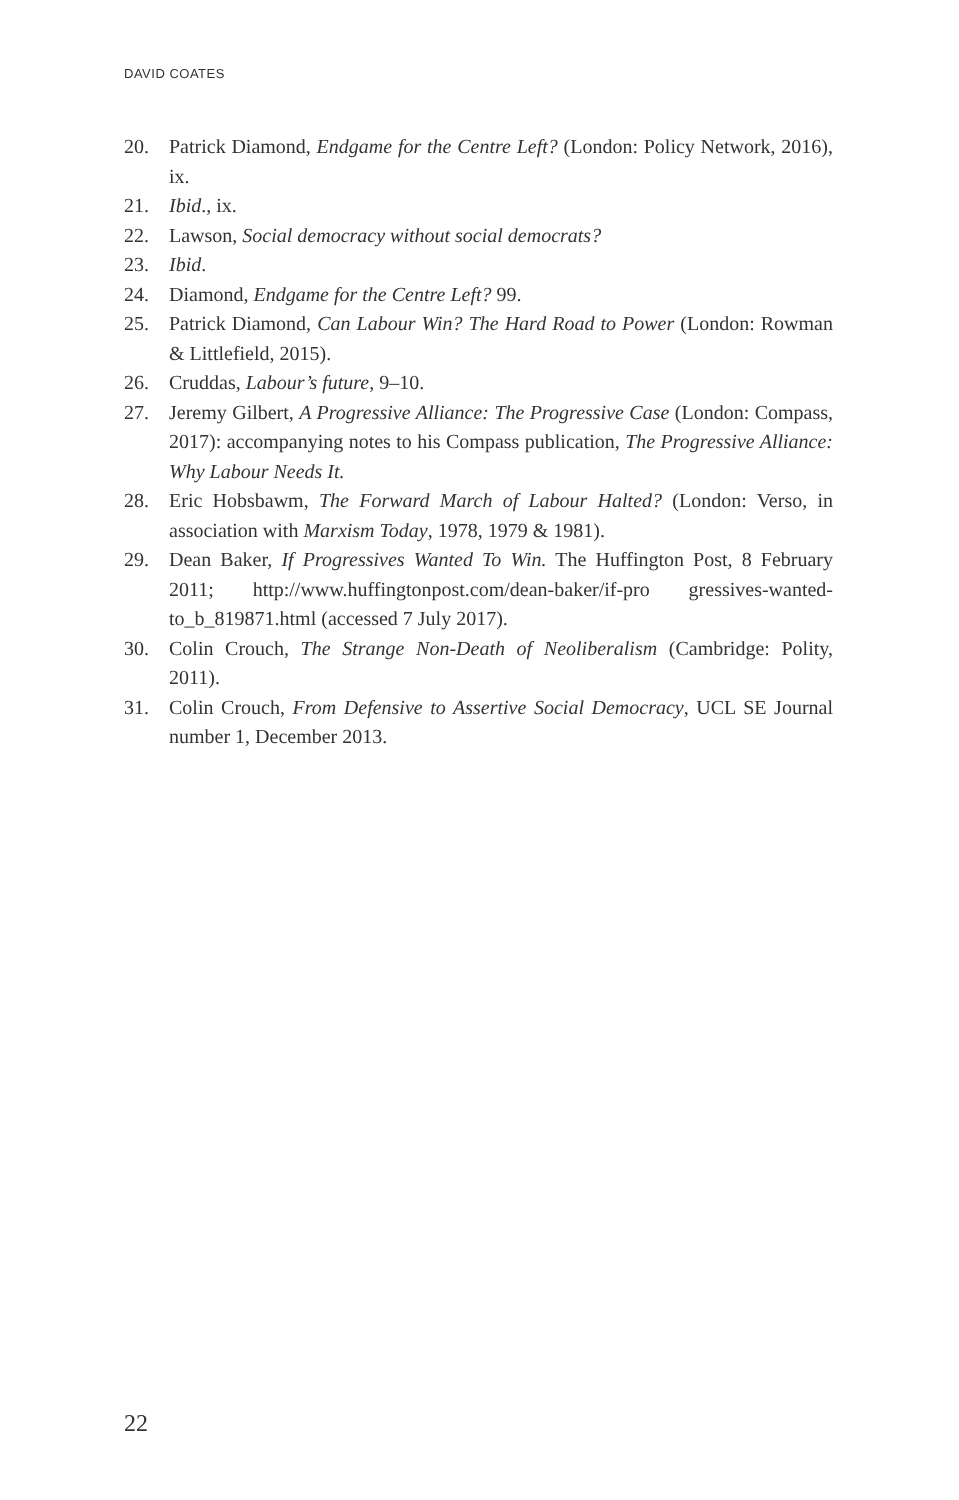DAVID COATES
20. Patrick Diamond, Endgame for the Centre Left? (London: Policy Network, 2016), ix.
21. Ibid., ix.
22. Lawson, Social democracy without social democrats?
23. Ibid.
24. Diamond, Endgame for the Centre Left? 99.
25. Patrick Diamond, Can Labour Win? The Hard Road to Power (London: Rowman & Littlefield, 2015).
26. Cruddas, Labour’s future, 9–10.
27. Jeremy Gilbert, A Progressive Alliance: The Progressive Case (London: Compass, 2017): accompanying notes to his Compass publication, The Progressive Alliance: Why Labour Needs It.
28. Eric Hobsbawm, The Forward March of Labour Halted? (London: Verso, in association with Marxism Today, 1978, 1979 & 1981).
29. Dean Baker, If Progressives Wanted To Win. The Huffington Post, 8 February 2011; http://www.huffingtonpost.com/dean-baker/if-pro gressives-wanted-to_b_819871.html (accessed 7 July 2017).
30. Colin Crouch, The Strange Non-Death of Neoliberalism (Cambridge: Polity, 2011).
31. Colin Crouch, From Defensive to Assertive Social Democracy, UCL SE Journal number 1, December 2013.
22